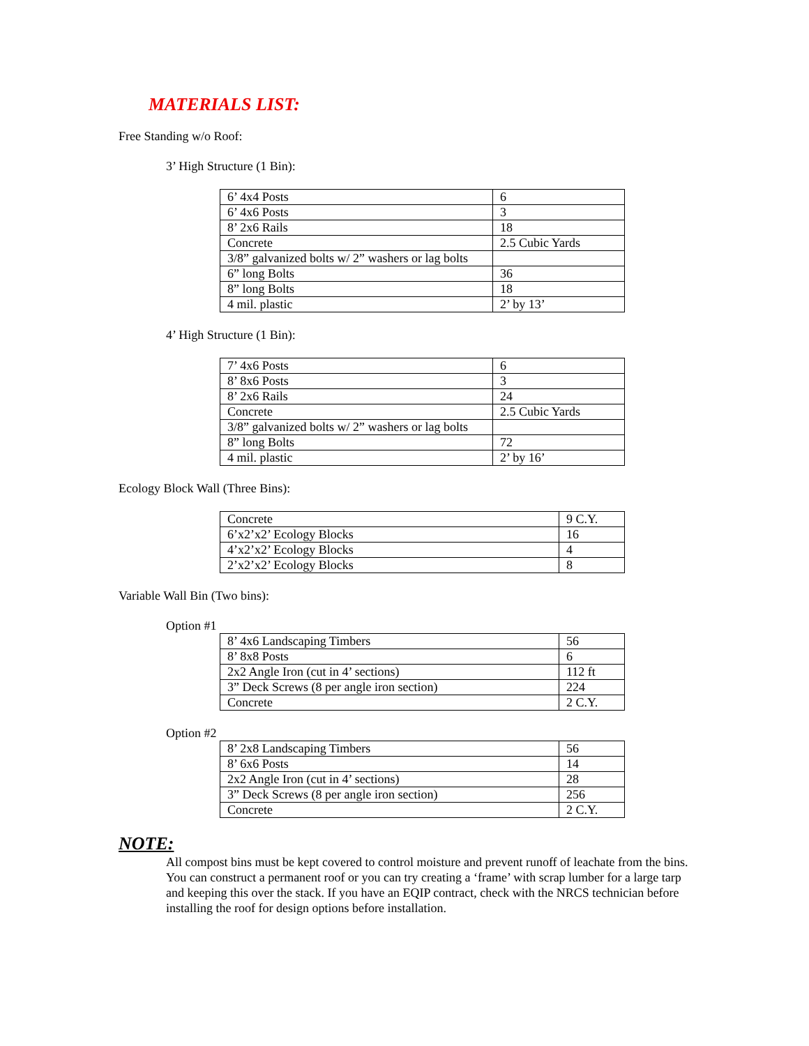MATERIALS LIST:
Free Standing w/o Roof:
3’ High Structure (1 Bin):
| 6’ 4x4 Posts | 6 |
| 6’ 4x6 Posts | 3 |
| 8’ 2x6 Rails | 18 |
| Concrete | 2.5 Cubic Yards |
| 3/8” galvanized bolts w/ 2” washers or lag bolts | |
| 6” long Bolts | 36 |
| 8” long Bolts | 18 |
| 4 mil. plastic | 2’ by 13’ |
4’ High Structure (1 Bin):
| 7’ 4x6 Posts | 6 |
| 8’ 8x6 Posts | 3 |
| 8’ 2x6 Rails | 24 |
| Concrete | 2.5 Cubic Yards |
| 3/8” galvanized bolts w/ 2” washers or lag bolts | |
| 8” long Bolts | 72 |
| 4 mil. plastic | 2’ by 16’ |
Ecology Block Wall (Three Bins):
| Concrete | 9 C.Y. |
| 6’x2’x2’ Ecology Blocks | 16 |
| 4’x2’x2’ Ecology Blocks | 4 |
| 2’x2’x2’ Ecology Blocks | 8 |
Variable Wall Bin (Two bins):
Option #1
| 8’ 4x6 Landscaping Timbers | 56 |
| 8’ 8x8 Posts | 6 |
| 2x2 Angle Iron (cut in 4’ sections) | 112 ft |
| 3” Deck Screws (8 per angle iron section) | 224 |
| Concrete | 2 C.Y. |
Option #2
| 8’ 2x8 Landscaping Timbers | 56 |
| 8’ 6x6 Posts | 14 |
| 2x2 Angle Iron (cut in 4’ sections) | 28 |
| 3” Deck Screws (8 per angle iron section) | 256 |
| Concrete | 2 C.Y. |
NOTE:
All compost bins must be kept covered to control moisture and prevent runoff of leachate from the bins. You can construct a permanent roof or you can try creating a ‘frame’ with scrap lumber for a large tarp and keeping this over the stack. If you have an EQIP contract, check with the NRCS technician before installing the roof for design options before installation.